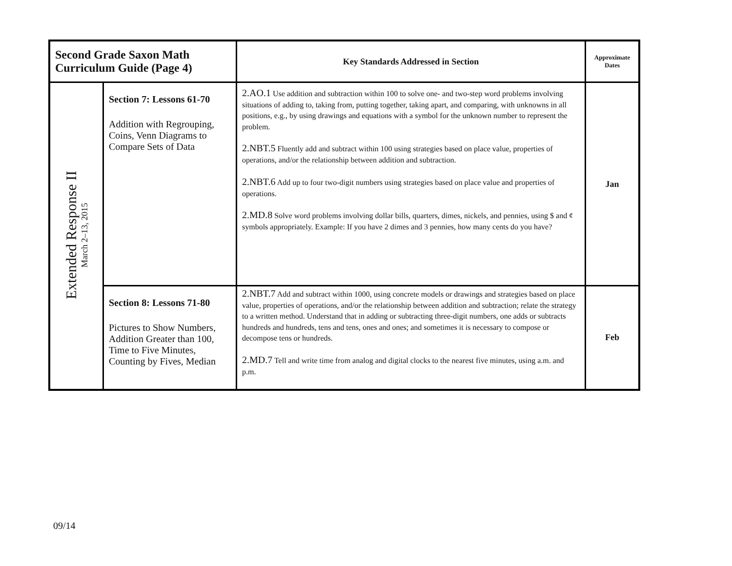| Second Grade Saxon Math Curriculum Guide (Page 4) | | Key Standards Addressed in Section | Approximate Dates |
| --- | --- | --- | --- |
| Extended Response II March 2–13, 2015 | Section 7: Lessons 61-70 Addition with Regrouping, Coins, Venn Diagrams to Compare Sets of Data | 2.AO.1 Use addition and subtraction within 100 to solve one- and two-step word problems involving situations of adding to, taking from, putting together, taking apart, and comparing, with unknowns in all positions, e.g., by using drawings and equations with a symbol for the unknown number to represent the problem. 2.NBT.5 Fluently add and subtract within 100 using strategies based on place value, properties of operations, and/or the relationship between addition and subtraction. 2.NBT.6 Add up to four two-digit numbers using strategies based on place value and properties of operations. 2.MD.8 Solve word problems involving dollar bills, quarters, dimes, nickels, and pennies, using $ and ¢ symbols appropriately. Example: If you have 2 dimes and 3 pennies, how many cents do you have? | Jan |
| | Section 8: Lessons 71-80 Pictures to Show Numbers, Addition Greater than 100, Time to Five Minutes, Counting by Fives, Median | 2.NBT.7 Add and subtract within 1000, using concrete models or drawings and strategies based on place value, properties of operations, and/or the relationship between addition and subtraction; relate the strategy to a written method. Understand that in adding or subtracting three-digit numbers, one adds or subtracts hundreds and hundreds, tens and tens, ones and ones; and sometimes it is necessary to compose or decompose tens or hundreds. 2.MD.7 Tell and write time from analog and digital clocks to the nearest five minutes, using a.m. and p.m. | Feb |
09/14